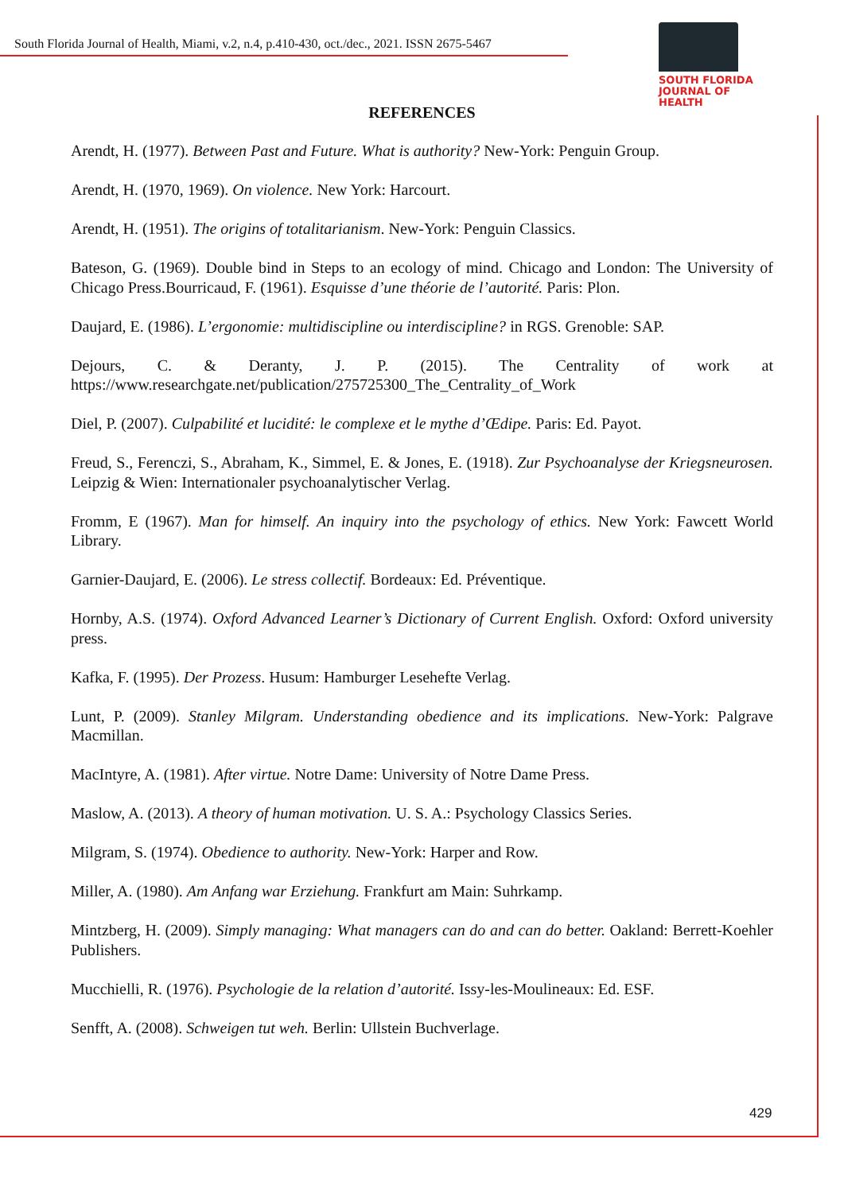South Florida Journal of Health, Miami, v.2, n.4, p.410-430, oct./dec., 2021. ISSN 2675-5467
SOUTH FLORIDA
JOURNAL OF HEALTH
REFERENCES
Arendt, H. (1977). Between Past and Future. What is authority? New-York: Penguin Group.
Arendt, H. (1970, 1969). On violence. New York: Harcourt.
Arendt, H. (1951). The origins of totalitarianism. New-York: Penguin Classics.
Bateson, G. (1969). Double bind in Steps to an ecology of mind. Chicago and London: The University of Chicago Press.Bourricaud, F. (1961). Esquisse d’une théorie de l’autorité. Paris: Plon.
Daujard, E. (1986). L’ergonomie: multidiscipline ou interdiscipline? in RGS. Grenoble: SAP.
Dejours, C. & Deranty, J. P. (2015). The Centrality of work at https://www.researchgate.net/publication/275725300_The_Centrality_of_Work
Diel, P. (2007). Culpabilité et lucidité: le complexe et le mythe d’Œdipe. Paris: Ed. Payot.
Freud, S., Ferenczi, S., Abraham, K., Simmel, E. & Jones, E. (1918). Zur Psychoanalyse der Kriegsneurosen. Leipzig & Wien: Internationaler psychoanalytischer Verlag.
Fromm, E (1967). Man for himself. An inquiry into the psychology of ethics. New York: Fawcett World Library.
Garnier-Daujard, E. (2006). Le stress collectif. Bordeaux: Ed. Préventique.
Hornby, A.S. (1974). Oxford Advanced Learner’s Dictionary of Current English. Oxford: Oxford university press.
Kafka, F. (1995). Der Prozess. Husum: Hamburger Lesehefte Verlag.
Lunt, P. (2009). Stanley Milgram. Understanding obedience and its implications. New-York: Palgrave Macmillan.
MacIntyre, A. (1981). After virtue. Notre Dame: University of Notre Dame Press.
Maslow, A. (2013). A theory of human motivation. U. S. A.: Psychology Classics Series.
Milgram, S. (1974). Obedience to authority. New-York: Harper and Row.
Miller, A. (1980). Am Anfang war Erziehung. Frankfurt am Main: Suhrkamp.
Mintzberg, H. (2009). Simply managing: What managers can do and can do better. Oakland: Berrett-Koehler Publishers.
Mucchielli, R. (1976). Psychologie de la relation d’autorité. Issy-les-Moulineaux: Ed. ESF.
Senfft, A. (2008). Schweigen tut weh. Berlin: Ullstein Buchverlage.
429